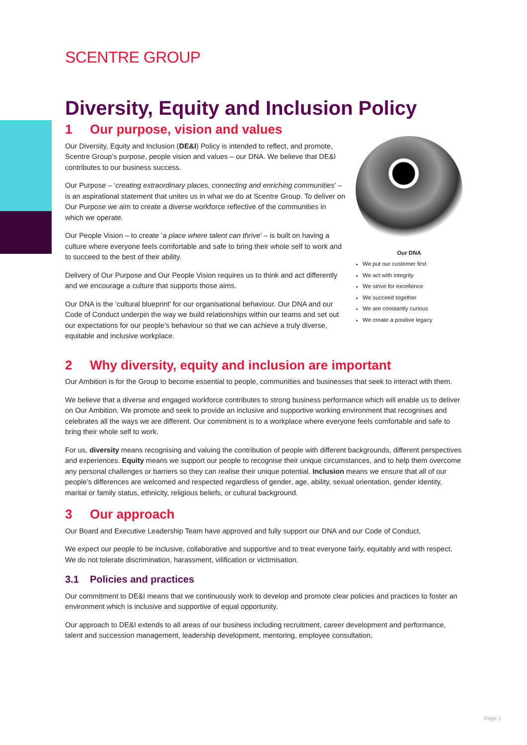SCENTRE GROUP
Diversity, Equity and Inclusion Policy
1 Our purpose, vision and values
Our Diversity, Equity and Inclusion (DE&I) Policy is intended to reflect, and promote, Scentre Group’s purpose, people vision and values – our DNA. We believe that DE&I contributes to our business success.
Our Purpose – ‘creating extraordinary places, connecting and enriching communities’ – is an aspirational statement that unites us in what we do at Scentre Group. To deliver on Our Purpose we aim to create a diverse workforce reflective of the communities in which we operate.
Our People Vision – to create ‘a place where talent can thrive’ – is built on having a culture where everyone feels comfortable and safe to bring their whole self to work and to succeed to the best of their ability.
Delivery of Our Purpose and Our People Vision requires us to think and act differently and we encourage a culture that supports those aims.
Our DNA is the ‘cultural blueprint’ for our organisational behaviour. Our DNA and our Code of Conduct underpin the way we build relationships within our teams and set out our expectations for our people’s behaviour so that we can achieve a truly diverse, equitable and inclusive workplace.
Our DNA
We put our customer first
We act with integrity
We strive for excellence
We succeed together
We are constantly curious
We create a positive legacy
2 Why diversity, equity and inclusion are important
Our Ambition is for the Group to become essential to people, communities and businesses that seek to interact with them.
We believe that a diverse and engaged workforce contributes to strong business performance which will enable us to deliver on Our Ambition. We promote and seek to provide an inclusive and supportive working environment that recognises and celebrates all the ways we are different. Our commitment is to a workplace where everyone feels comfortable and safe to bring their whole self to work.
For us, diversity means recognising and valuing the contribution of people with different backgrounds, different perspectives and experiences. Equity means we support our people to recognise their unique circumstances, and to help them overcome any personal challenges or barriers so they can realise their unique potential. Inclusion means we ensure that all of our people’s differences are welcomed and respected regardless of gender, age, ability, sexual orientation, gender identity, marital or family status, ethnicity, religious beliefs, or cultural background.
3 Our approach
Our Board and Executive Leadership Team have approved and fully support our DNA and our Code of Conduct.
We expect our people to be inclusive, collaborative and supportive and to treat everyone fairly, equitably and with respect. We do not tolerate discrimination, harassment, vilification or victimisation.
3.1 Policies and practices
Our commitment to DE&I means that we continuously work to develop and promote clear policies and practices to foster an environment which is inclusive and supportive of equal opportunity.
Our approach to DE&I extends to all areas of our business including recruitment, career development and performance, talent and succession management, leadership development, mentoring, employee consultation,
Page 1